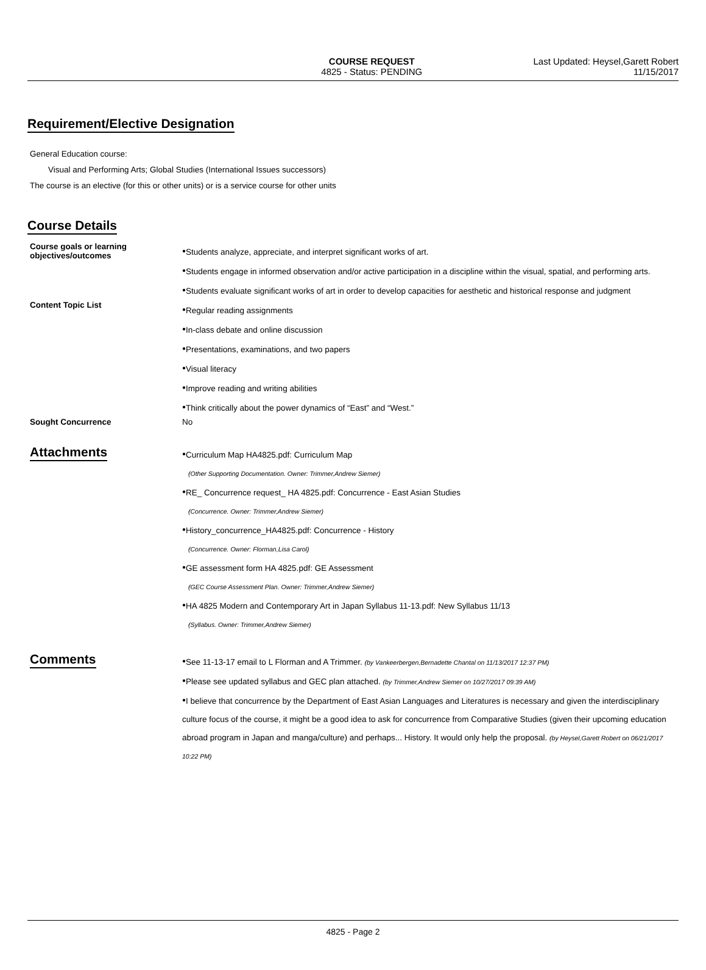COURSE REQUEST
4825 - Status: PENDING
Last Updated: Heysel,Garett Robert
11/15/2017
Requirement/Elective Designation
General Education course:
Visual and Performing Arts; Global Studies (International Issues successors)
The course is an elective (for this or other units) or is a service course for other units
Course Details
Course goals or learning objectives/outcomes
●Students analyze, appreciate, and interpret significant works of art.
●Students engage in informed observation and/or active participation in a discipline within the visual, spatial, and performing arts.
●Students evaluate significant works of art in order to develop capacities for aesthetic and historical response and judgment
Content Topic List
●Regular reading assignments
●In-class debate and online discussion
●Presentations, examinations, and two papers
●Visual literacy
●Improve reading and writing abilities
●Think critically about the power dynamics of “East” and “West.”
Sought Concurrence No
Attachments
●Curriculum Map HA4825.pdf: Curriculum Map
(Other Supporting Documentation. Owner: Trimmer,Andrew Siemer)
●RE_ Concurrence request_ HA 4825.pdf: Concurrence - East Asian Studies
(Concurrence. Owner: Trimmer,Andrew Siemer)
●History_concurrence_HA4825.pdf: Concurrence - History
(Concurrence. Owner: Florman,Lisa Carol)
●GE assessment form HA 4825.pdf: GE Assessment
(GEC Course Assessment Plan. Owner: Trimmer,Andrew Siemer)
●HA 4825 Modern and Contemporary Art in Japan Syllabus 11-13.pdf: New Syllabus 11/13
(Syllabus. Owner: Trimmer,Andrew Siemer)
Comments
●See 11-13-17 email to L Florman and A Trimmer. (by Vankeerbergen,Bernadette Chantal on 11/13/2017 12:37 PM)
●Please see updated syllabus and GEC plan attached. (by Trimmer,Andrew Siemer on 10/27/2017 09:39 AM)
●I believe that concurrence by the Department of East Asian Languages and Literatures is necessary and given the interdisciplinary culture focus of the course, it might be a good idea to ask for concurrence from Comparative Studies (given their upcoming education abroad program in Japan and manga/culture) and perhaps... History. It would only help the proposal. (by Heysel,Garett Robert on 06/21/2017 10:22 PM)
4825 - Page 2